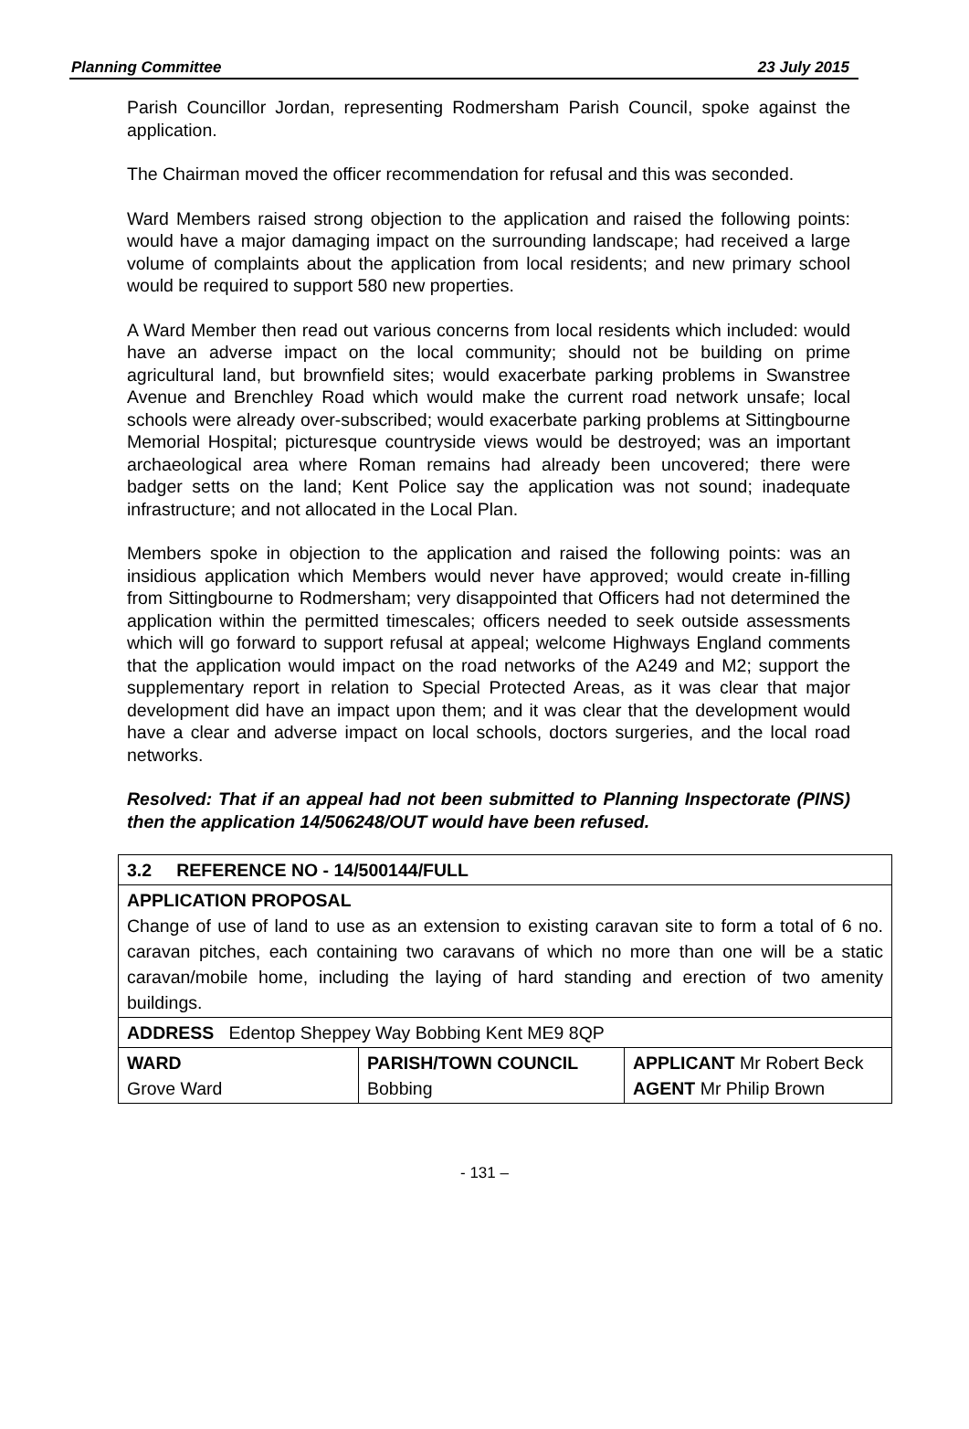Planning Committee 23 July 2015
Parish Councillor Jordan, representing Rodmersham Parish Council, spoke against the application.
The Chairman moved the officer recommendation for refusal and this was seconded.
Ward Members raised strong objection to the application and raised the following points: would have a major damaging impact on the surrounding landscape; had received a large volume of complaints about the application from local residents; and new primary school would be required to support 580 new properties.
A Ward Member then read out various concerns from local residents which included: would have an adverse impact on the local community; should not be building on prime agricultural land, but brownfield sites; would exacerbate parking problems in Swanstree Avenue and Brenchley Road which would make the current road network unsafe; local schools were already over-subscribed; would exacerbate parking problems at Sittingbourne Memorial Hospital; picturesque countryside views would be destroyed; was an important archaeological area where Roman remains had already been uncovered; there were badger setts on the land; Kent Police say the application was not sound; inadequate infrastructure; and not allocated in the Local Plan.
Members spoke in objection to the application and raised the following points: was an insidious application which Members would never have approved; would create in-filling from Sittingbourne to Rodmersham; very disappointed that Officers had not determined the application within the permitted timescales; officers needed to seek outside assessments which will go forward to support refusal at appeal; welcome Highways England comments that the application would impact on the road networks of the A249 and M2; support the supplementary report in relation to Special Protected Areas, as it was clear that major development did have an impact upon them; and it was clear that the development would have a clear and adverse impact on local schools, doctors surgeries, and the local road networks.
Resolved: That if an appeal had not been submitted to Planning Inspectorate (PINS) then the application 14/506248/OUT would have been refused.
| 3.2 REFERENCE NO - 14/500144/FULL | | |
| APPLICATION PROPOSAL Change of use of land to use as an extension to existing caravan site to form a total of 6 no. caravan pitches, each containing two caravans of which no more than one will be a static caravan/mobile home, including the laying of hard standing and erection of two amenity buildings. | | |
| ADDRESS Edentop Sheppey Way Bobbing Kent ME9 8QP | | |
| WARD Grove Ward | PARISH/TOWN COUNCIL Bobbing | APPLICANT Mr Robert Beck AGENT Mr Philip Brown |
- 131 –